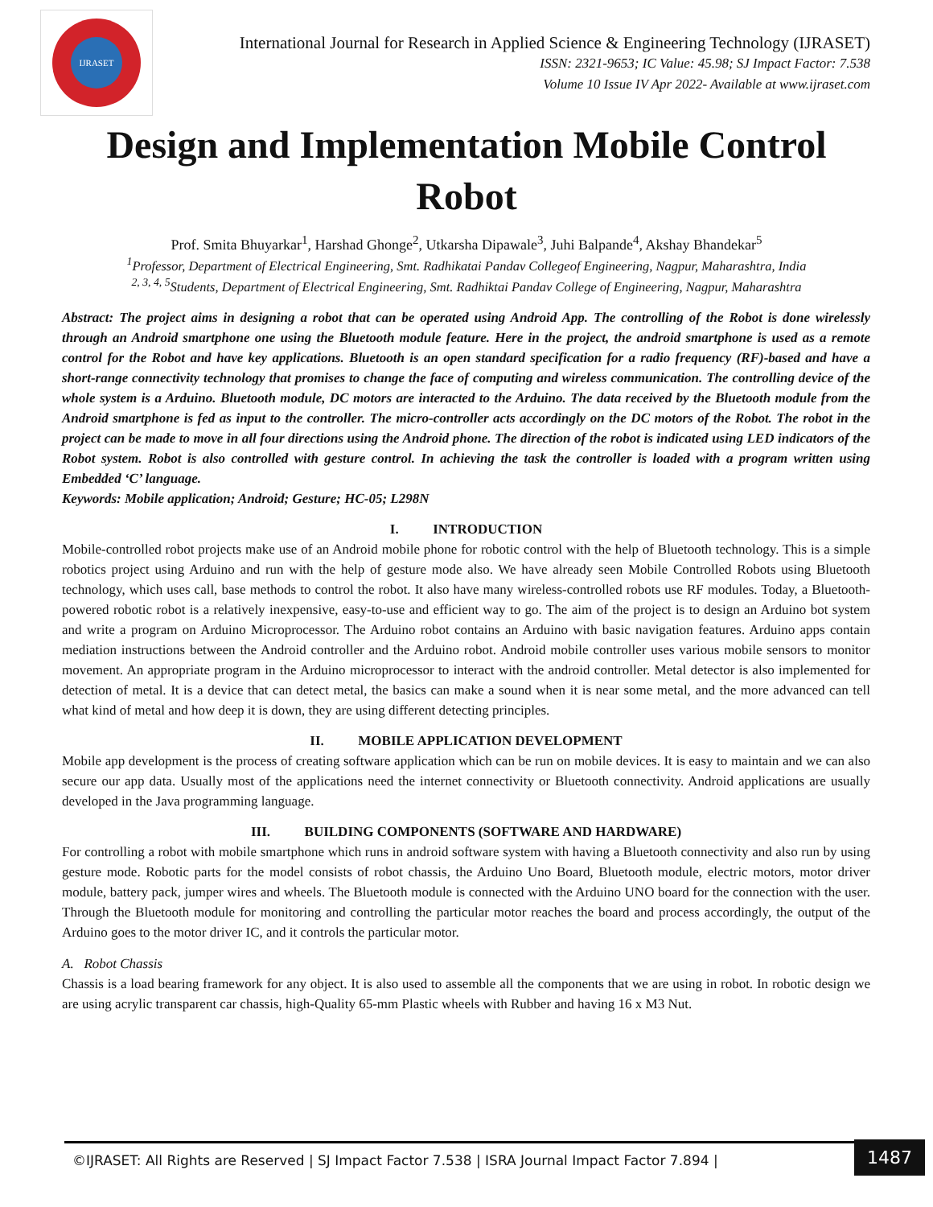IJRASET
International Journal for Research in Applied Science & Engineering Technology (IJRASET)
ISSN: 2321-9653; IC Value: 45.98; SJ Impact Factor: 7.538
Volume 10 Issue IV Apr 2022- Available at www.ijraset.com
Design and Implementation Mobile Control Robot
Prof. Smita Bhuyarkar<sup>1</sup>, Harshad Ghonge<sup>2</sup>, Utkarsha Dipawale<sup>3</sup>, Juhi Balpande<sup>4</sup>, Akshay Bhandekar<sup>5</sup>
<sup>1</sup> Professor, Department of Electrical Engineering, Smt. Radhikatai Pandav Collegeof Engineering, Nagpur, Maharashtra, India
<sup>2, 3, 4, 5</sup>Students, Department of Electrical Engineering, Smt. Radhiktai Pandav College of Engineering, Nagpur, Maharashtra
Abstract: The project aims in designing a robot that can be operated using Android App. The controlling of the Robot is done wirelessly through an Android smartphone one using the Bluetooth module feature. Here in the project, the android smartphone is used as a remote control for the Robot and have key applications. Bluetooth is an open standard specification for a radio frequency (RF)-based and have a short-range connectivity technology that promises to change the face of computing and wireless communication. The controlling device of the whole system is a Arduino. Bluetooth module, DC motors are interacted to the Arduino. The data received by the Bluetooth module from the Android smartphone is fed as input to the controller. The micro-controller acts accordingly on the DC motors of the Robot. The robot in the project can be made to move in all four directions using the Android phone. The direction of the robot is indicated using LED indicators of the Robot system. Robot is also controlled with gesture control. In achieving the task the controller is loaded with a program written using Embedded ‘C’ language.
Keywords: Mobile application; Android; Gesture; HC-05; L298N
I. INTRODUCTION
Mobile-controlled robot projects make use of an Android mobile phone for robotic control with the help of Bluetooth technology. This is a simple robotics project using Arduino and run with the help of gesture mode also. We have already seen Mobile Controlled Robots using Bluetooth technology, which uses call, base methods to control the robot. It also have many wireless-controlled robots use RF modules. Today, a Bluetooth-powered robotic robot is a relatively inexpensive, easy-to-use and efficient way to go. The aim of the project is to design an Arduino bot system and write a program on Arduino Microprocessor. The Arduino robot contains an Arduino with basic navigation features. Arduino apps contain mediation instructions between the Android controller and the Arduino robot. Android mobile controller uses various mobile sensors to monitor movement. An appropriate program in the Arduino microprocessor to interact with the android controller. Metal detector is also implemented for detection of metal. It is a device that can detect metal, the basics can make a sound when it is near some metal, and the more advanced can tell what kind of metal and how deep it is down, they are using different detecting principles.
II. MOBILE APPLICATION DEVELOPMENT
Mobile app development is the process of creating software application which can be run on mobile devices. It is easy to maintain and we can also secure our app data. Usually most of the applications need the internet connectivity or Bluetooth connectivity. Android applications are usually developed in the Java programming language.
III. BUILDING COMPONENTS (SOFTWARE AND HARDWARE)
For controlling a robot with mobile smartphone which runs in android software system with having a Bluetooth connectivity and also run by using gesture mode. Robotic parts for the model consists of robot chassis, the Arduino Uno Board, Bluetooth module, electric motors, motor driver module, battery pack, jumper wires and wheels. The Bluetooth module is connected with the Arduino UNO board for the connection with the user. Through the Bluetooth module for monitoring and controlling the particular motor reaches the board and process accordingly, the output of the Arduino goes to the motor driver IC, and it controls the particular motor.
A. Robot Chassis
Chassis is a load bearing framework for any object. It is also used to assemble all the components that we are using in robot. In robotic design we are using acrylic transparent car chassis, high-Quality 65-mm Plastic wheels with Rubber and having 16 x M3 Nut.
©IJRASET: All Rights are Reserved | SJ Impact Factor 7.538 | ISRA Journal Impact Factor 7.894 |
1487